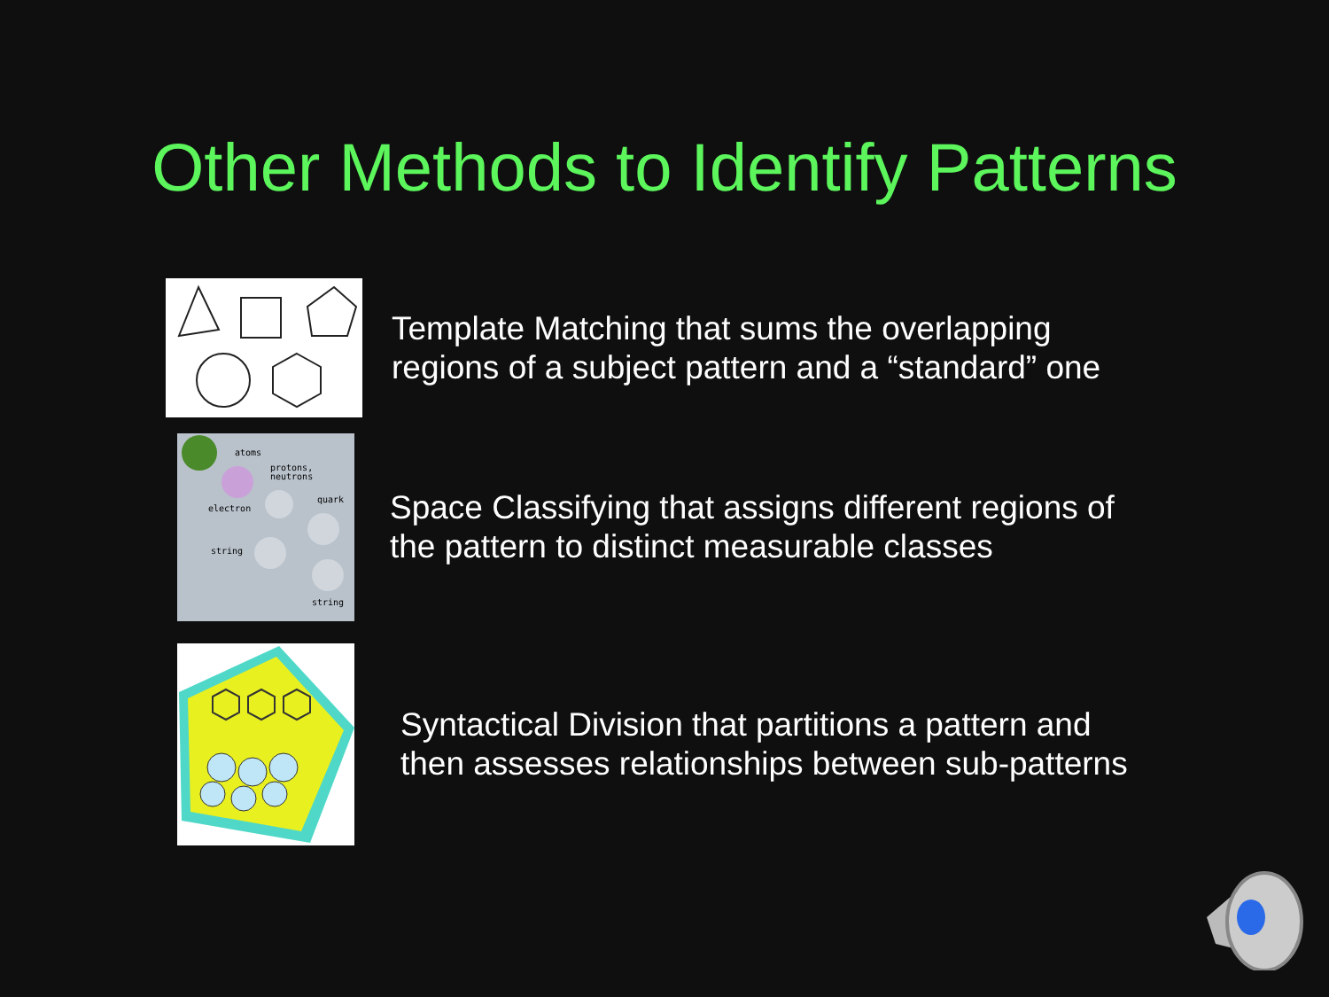Other Methods to Identify Patterns
Template Matching that sums the overlapping
regions of a subject pattern and a “standard” one
atoms
protons,
neutrons
electron
quark
string
string
Space Classifying that assigns different regions of
the pattern to distinct measurable classes
Syntactical Division that partitions a pattern and
then assesses relationships between sub-patterns